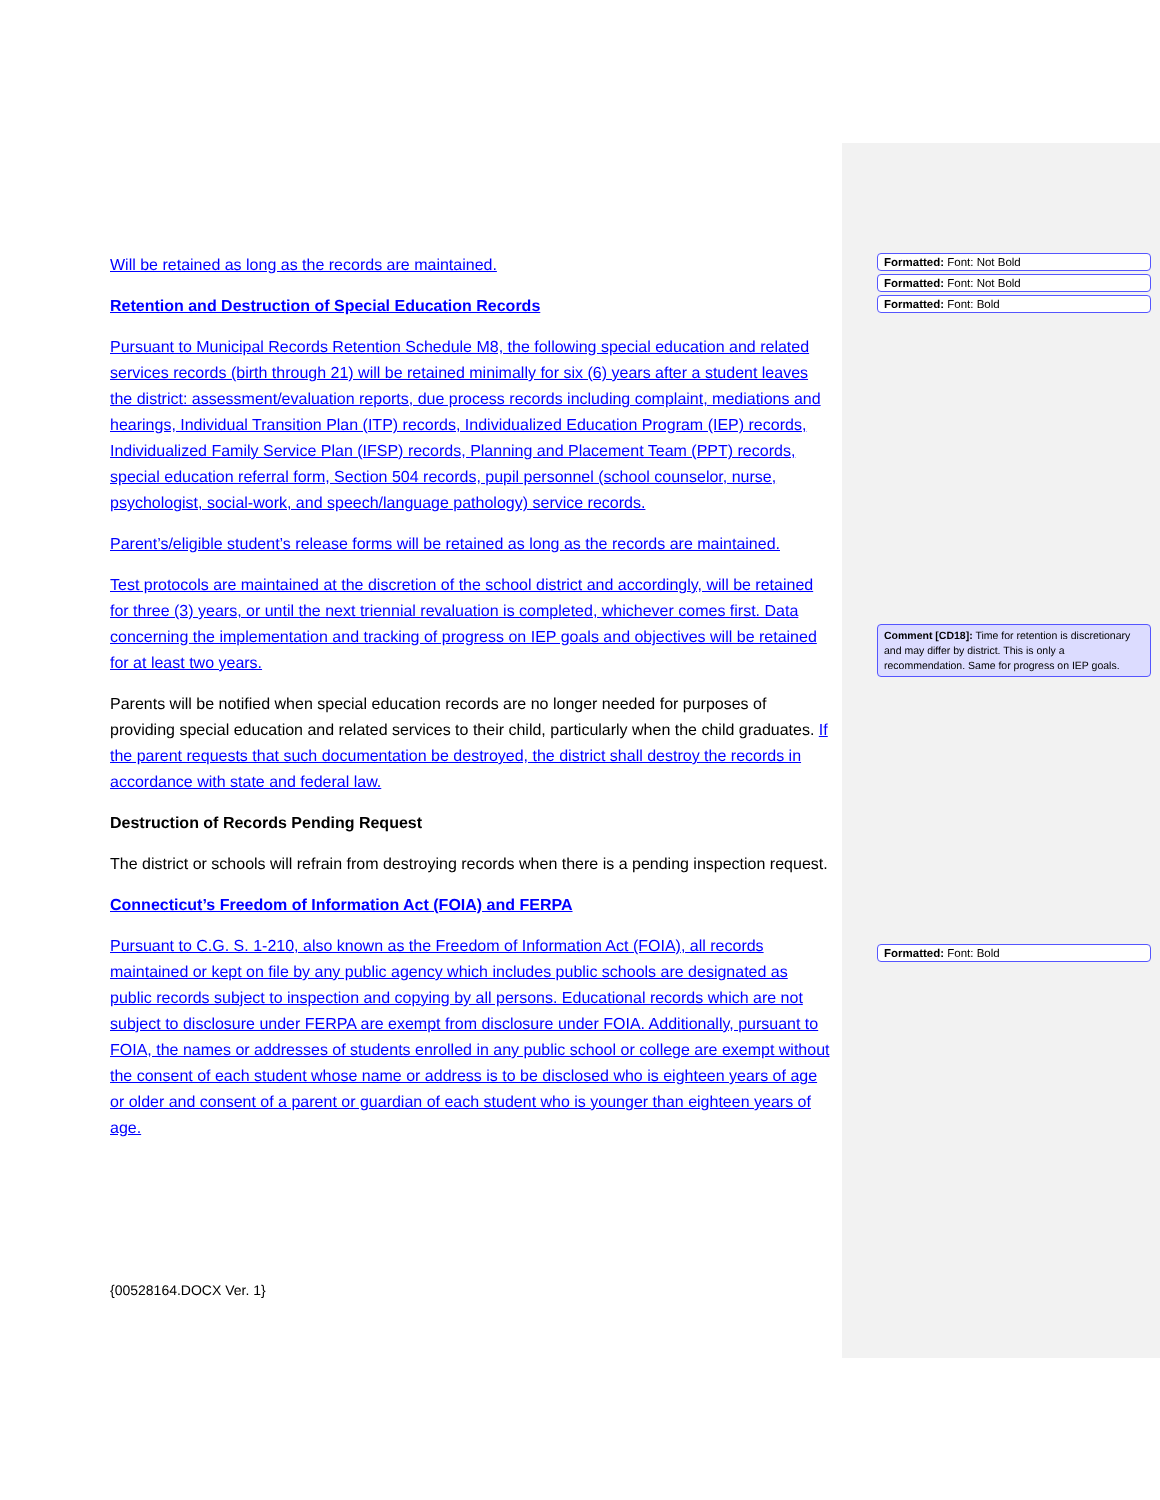Will be retained as long as the records are maintained.
Retention and Destruction of Special Education Records
Pursuant to Municipal Records Retention Schedule M8, the following special education and related services records (birth through 21) will be retained minimally for six (6) years after a student leaves the district: assessment/evaluation reports, due process records including complaint, mediations and hearings, Individual Transition Plan (ITP) records, Individualized Education Program (IEP) records, Individualized Family Service Plan (IFSP) records, Planning and Placement Team (PPT) records, special education referral form, Section 504 records, pupil personnel (school counselor, nurse, psychologist, social-work, and speech/language pathology) service records.
Parent’s/eligible student’s release forms will be retained as long as the records are maintained.
Test protocols are maintained at the discretion of the school district and accordingly, will be retained for three (3) years, or until the next triennial revaluation is completed, whichever comes first. Data concerning the implementation and tracking of progress on IEP goals and objectives will be retained for at least two years.
Parents will be notified when special education records are no longer needed for purposes of providing special education and related services to their child, particularly when the child graduates. If the parent requests that such documentation be destroyed, the district shall destroy the records in accordance with state and federal law.
Destruction of Records Pending Request
The district or schools will refrain from destroying records when there is a pending inspection request.
Connecticut’s Freedom of Information Act (FOIA) and FERPA
Pursuant to C.G. S. 1-210, also known as the Freedom of Information Act (FOIA), all records maintained or kept on file by any public agency which includes public schools are designated as public records subject to inspection and copying by all persons. Educational records which are not subject to disclosure under FERPA are exempt from disclosure under FOIA. Additionally, pursuant to FOIA, the names or addresses of students enrolled in any public school or college are exempt without the consent of each student whose name or address is to be disclosed who is eighteen years of age or older and consent of a parent or guardian of each student who is younger than eighteen years of age.
Formatted: Font: Not Bold
Formatted: Font: Not Bold
Formatted: Font: Bold
Comment [CD18]: Time for retention is discretionary and may differ by district. This is only a recommendation. Same for progress on IEP goals.
Formatted: Font: Bold
{00528164.DOCX Ver. 1}